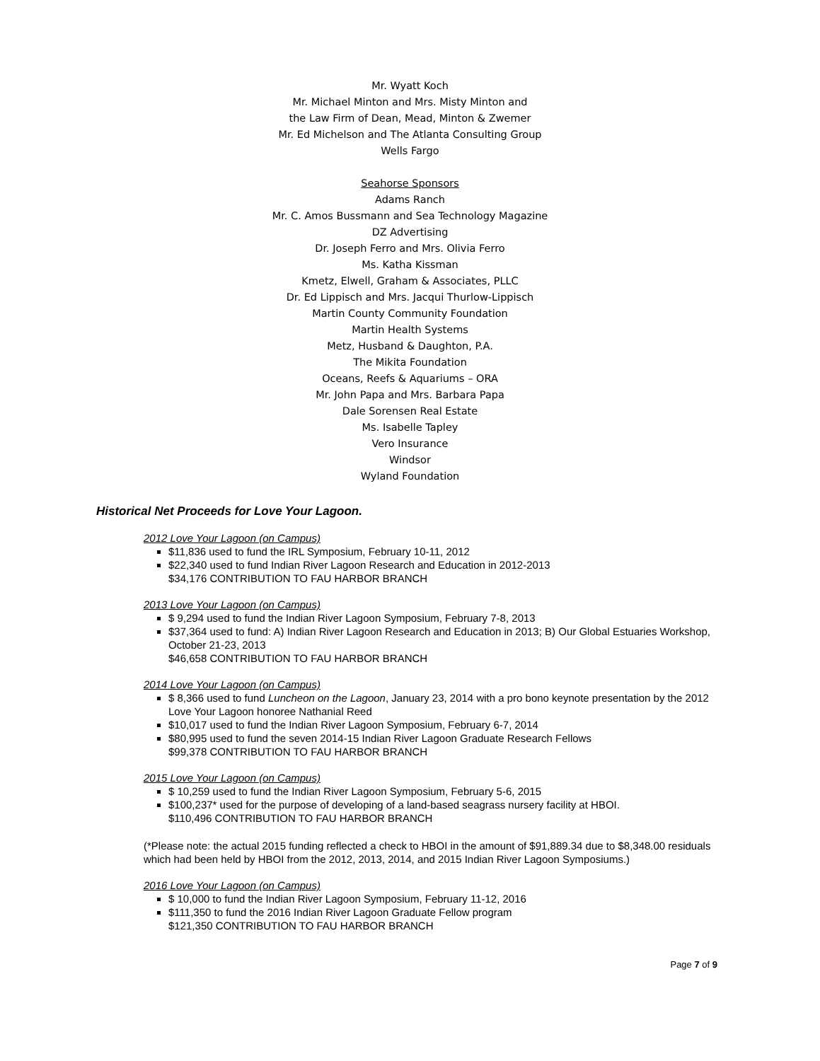Mr. Wyatt Koch
Mr. Michael Minton and Mrs. Misty Minton and
the Law Firm of Dean, Mead, Minton & Zwemer
Mr. Ed Michelson and The Atlanta Consulting Group
Wells Fargo
Seahorse Sponsors
Adams Ranch
Mr. C. Amos Bussmann and Sea Technology Magazine
DZ Advertising
Dr. Joseph Ferro and Mrs. Olivia Ferro
Ms. Katha Kissman
Kmetz, Elwell, Graham & Associates, PLLC
Dr. Ed Lippisch and Mrs. Jacqui Thurlow-Lippisch
Martin County Community Foundation
Martin Health Systems
Metz, Husband & Daughton, P.A.
The Mikita Foundation
Oceans, Reefs & Aquariums – ORA
Mr. John Papa and Mrs. Barbara Papa
Dale Sorensen Real Estate
Ms. Isabelle Tapley
Vero Insurance
Windsor
Wyland Foundation
Historical Net Proceeds for Love Your Lagoon.
2012 Love Your Lagoon (on Campus)
$11,836 used to fund the IRL Symposium, February 10-11, 2012
$22,340 used to fund Indian River Lagoon Research and Education in 2012-2013
$34,176 CONTRIBUTION TO FAU HARBOR BRANCH
2013 Love Your Lagoon (on Campus)
$ 9,294 used to fund the Indian River Lagoon Symposium, February 7-8, 2013
$37,364 used to fund: A) Indian River Lagoon Research and Education in 2013; B) Our Global Estuaries Workshop, October 21-23, 2013
$46,658 CONTRIBUTION TO FAU HARBOR BRANCH
2014 Love Your Lagoon (on Campus)
$ 8,366 used to fund Luncheon on the Lagoon, January 23, 2014 with a pro bono keynote presentation by the 2012 Love Your Lagoon honoree Nathanial Reed
$10,017 used to fund the Indian River Lagoon Symposium, February 6-7, 2014
$80,995 used to fund the seven 2014-15 Indian River Lagoon Graduate Research Fellows
$99,378 CONTRIBUTION TO FAU HARBOR BRANCH
2015 Love Your Lagoon (on Campus)
$ 10,259 used to fund the Indian River Lagoon Symposium, February 5-6, 2015
$100,237* used for the purpose of developing of a land-based seagrass nursery facility at HBOI.
$110,496 CONTRIBUTION TO FAU HARBOR BRANCH
(*Please note: the actual 2015 funding reflected a check to HBOI in the amount of $91,889.34 due to $8,348.00 residuals which had been held by HBOI from the 2012, 2013, 2014, and 2015 Indian River Lagoon Symposiums.)
2016 Love Your Lagoon (on Campus)
$ 10,000 to fund the Indian River Lagoon Symposium, February 11-12, 2016
$111,350 to fund the 2016 Indian River Lagoon Graduate Fellow program
$121,350 CONTRIBUTION TO FAU HARBOR BRANCH
Page 7 of 9